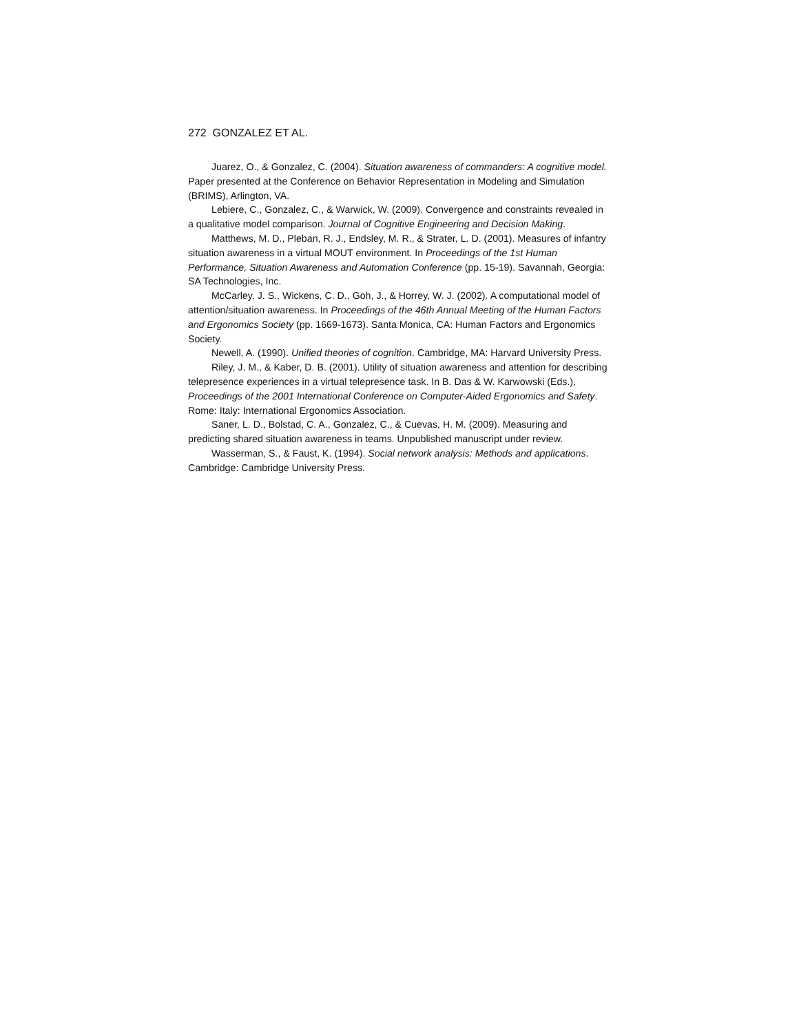272 GONZALEZ ET AL.
Juarez, O., & Gonzalez, C. (2004). Situation awareness of commanders: A cognitive model. Paper presented at the Conference on Behavior Representation in Modeling and Simulation (BRIMS), Arlington, VA.
Lebiere, C., Gonzalez, C., & Warwick, W. (2009). Convergence and constraints revealed in a qualitative model comparison. Journal of Cognitive Engineering and Decision Making.
Matthews, M. D., Pleban, R. J., Endsley, M. R., & Strater, L. D. (2001). Measures of infantry situation awareness in a virtual MOUT environment. In Proceedings of the 1st Human Performance, Situation Awareness and Automation Conference (pp. 15-19). Savannah, Georgia: SA Technologies, Inc.
McCarley, J. S., Wickens, C. D., Goh, J., & Horrey, W. J. (2002). A computational model of attention/situation awareness. In Proceedings of the 46th Annual Meeting of the Human Factors and Ergonomics Society (pp. 1669-1673). Santa Monica, CA: Human Factors and Ergonomics Society.
Newell, A. (1990). Unified theories of cognition. Cambridge, MA: Harvard University Press.
Riley, J. M., & Kaber, D. B. (2001). Utility of situation awareness and attention for describing telepresence experiences in a virtual telepresence task. In B. Das & W. Karwowski (Eds.), Proceedings of the 2001 International Conference on Computer-Aided Ergonomics and Safety. Rome: Italy: International Ergonomics Association.
Saner, L. D., Bolstad, C. A., Gonzalez, C., & Cuevas, H. M. (2009). Measuring and predicting shared situation awareness in teams. Unpublished manuscript under review.
Wasserman, S., & Faust, K. (1994). Social network analysis: Methods and applications. Cambridge: Cambridge University Press.